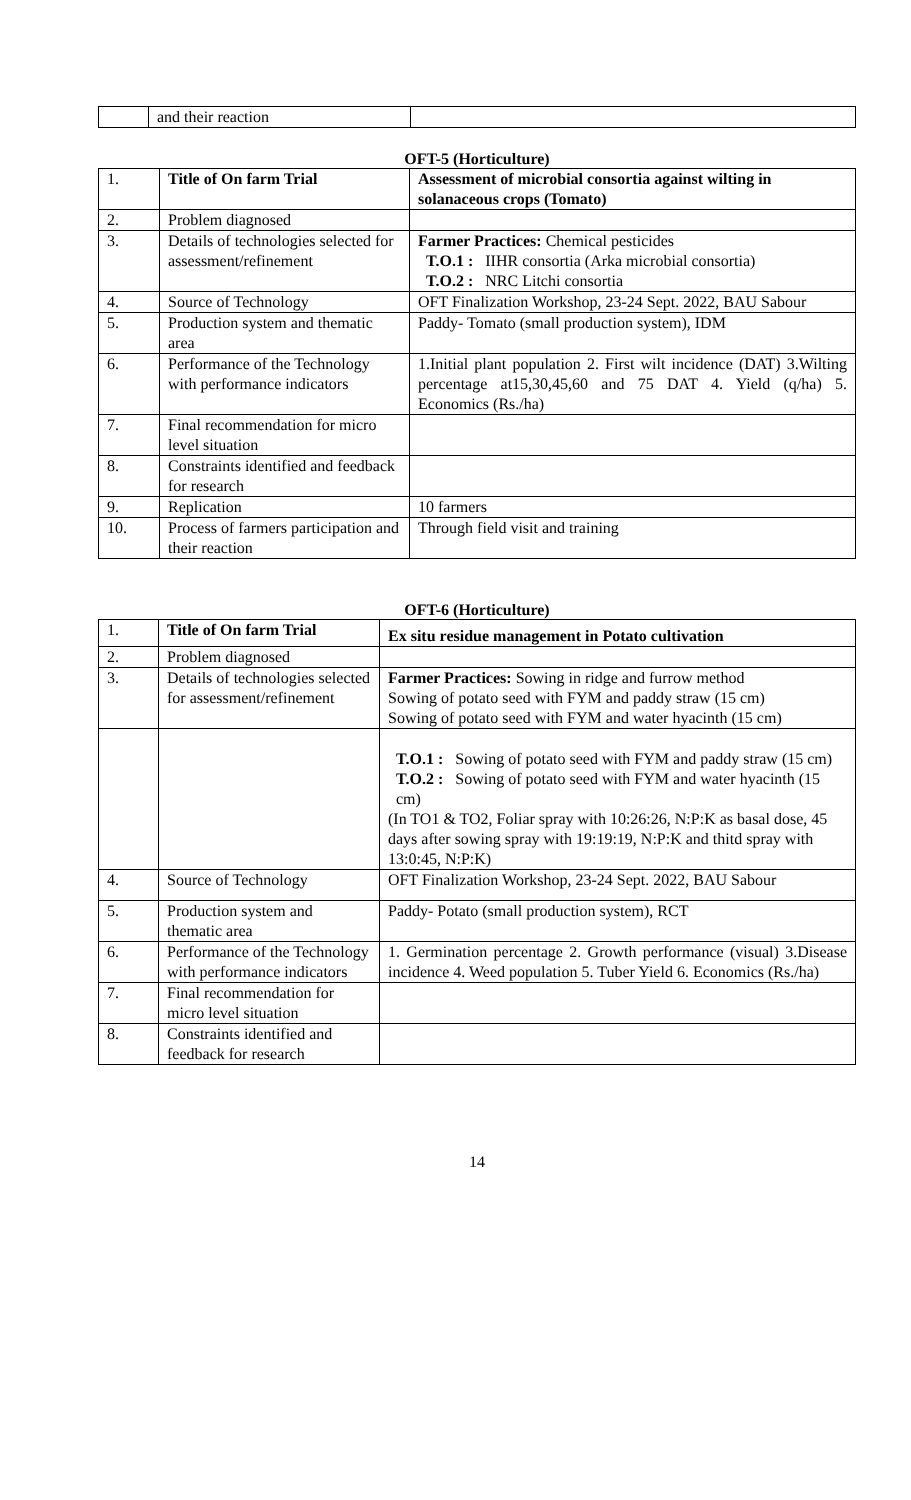| | and their reaction | |
OFT-5 (Horticulture)
| 1. | Title of On farm Trial | Assessment of microbial consortia against wilting in solanaceous crops (Tomato) |
| 2. | Problem diagnosed | |
| 3. | Details of technologies selected for assessment/refinement | Farmer Practices: Chemical pesticides T.O.1 : IIHR consortia (Arka microbial consortia) T.O.2 : NRC Litchi consortia |
| 4. | Source of Technology | OFT Finalization Workshop, 23-24 Sept. 2022, BAU Sabour |
| 5. | Production system and thematic area | Paddy- Tomato (small production system), IDM |
| 6. | Performance of the Technology with performance indicators | 1.Initial plant population 2. First wilt incidence (DAT) 3.Wilting percentage at15,30,45,60 and 75 DAT 4. Yield (q/ha) 5. Economics (Rs./ha) |
| 7. | Final recommendation for micro level situation | |
| 8. | Constraints identified and feedback for research | |
| 9. | Replication | 10 farmers |
| 10. | Process of farmers participation and their reaction | Through field visit and training |
OFT-6 (Horticulture)
| 1. | Title of On farm Trial | Ex situ residue management in Potato cultivation |
| 2. | Problem diagnosed | |
| 3. | Details of technologies selected for assessment/refinement | Farmer Practices: Sowing in ridge and furrow method Sowing of potato seed with FYM and paddy straw (15 cm) Sowing of potato seed with FYM and water hyacinth (15 cm) |
| | | T.O.1 : Sowing of potato seed with FYM and paddy straw (15 cm) T.O.2 : Sowing of potato seed with FYM and water hyacinth (15 cm) (In TO1 & TO2, Foliar spray with 10:26:26, N:P:K as basal dose, 45 days after sowing spray with 19:19:19, N:P:K and thitd spray with 13:0:45, N:P:K) |
| 4. | Source of Technology | OFT Finalization Workshop, 23-24 Sept. 2022, BAU Sabour |
| 5. | Production system and thematic area | Paddy- Potato (small production system), RCT |
| 6. | Performance of the Technology with performance indicators | 1. Germination percentage 2. Growth performance (visual) 3.Disease incidence 4. Weed population 5. Tuber Yield 6. Economics (Rs./ha) |
| 7. | Final recommendation for micro level situation | |
| 8. | Constraints identified and feedback for research | |
14